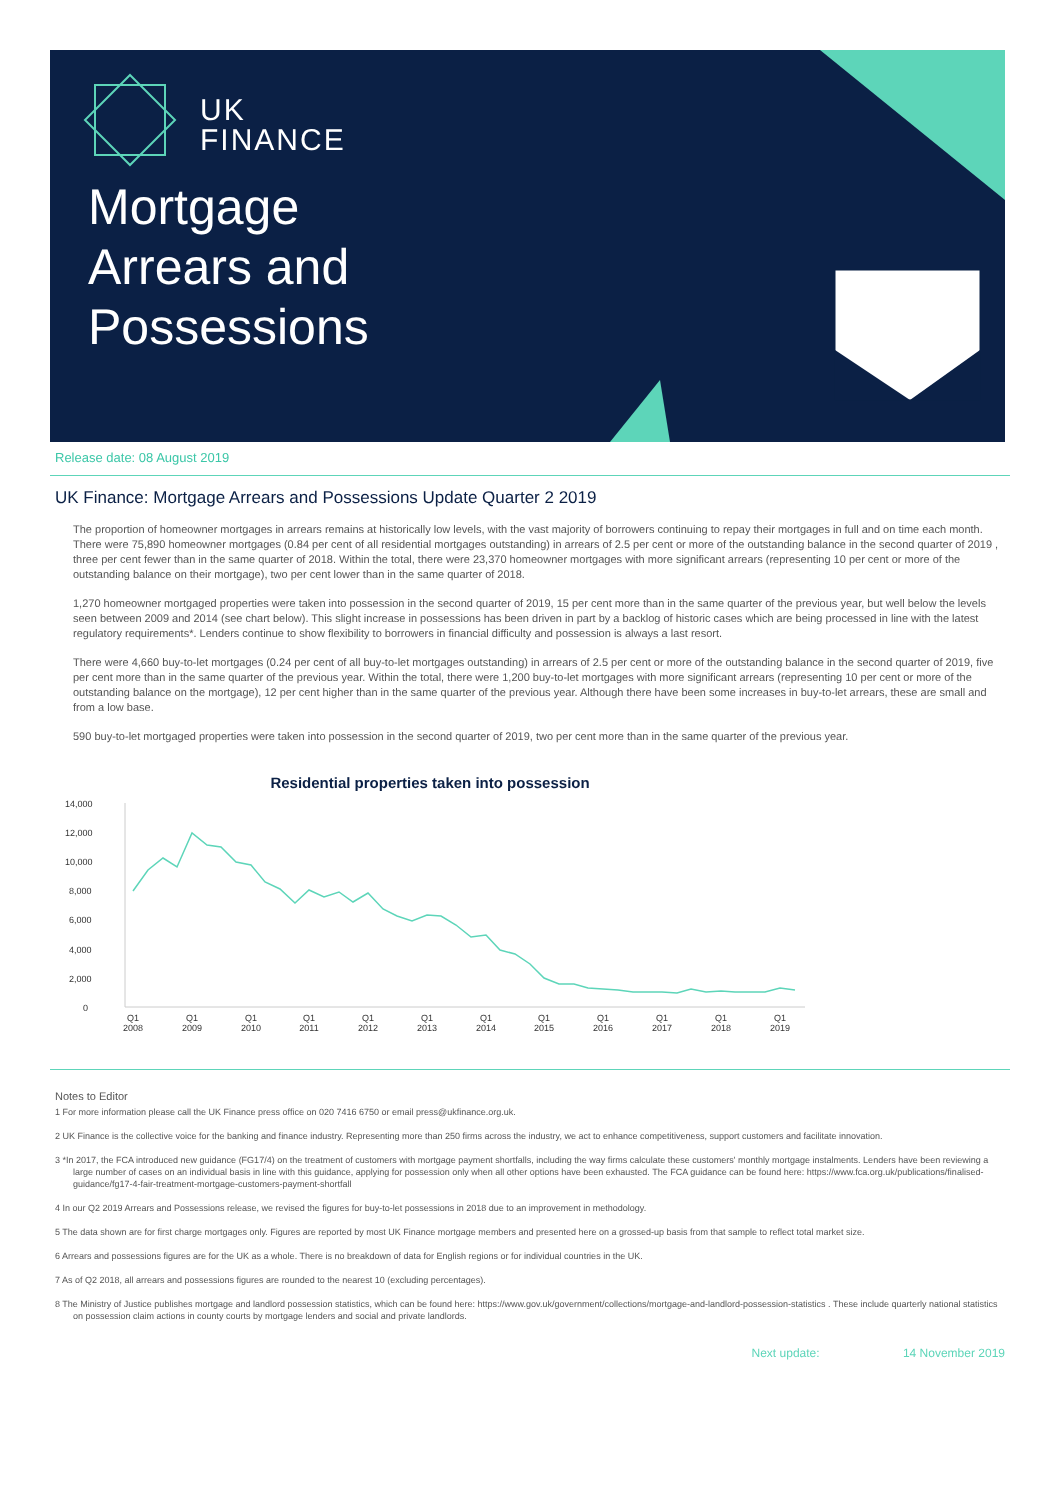UK
FINANCE
Mortgage
Arrears and
Possessions
Release date: 08 August 2019
UK Finance: Mortgage Arrears and Possessions Update Quarter 2 2019
The proportion of homeowner mortgages in arrears remains at historically low levels, with the vast majority of borrowers continuing to repay their mortgages in full and on time each month. There were 75,890 homeowner mortgages (0.84 per cent of all residential mortgages outstanding) in arrears of 2.5 per cent or more of the outstanding balance in the second quarter of 2019 , three per cent fewer than in the same quarter of 2018. Within the total, there were 23,370 homeowner mortgages with more significant arrears (representing 10 per cent or more of the outstanding balance on their mortgage), two per cent lower than in the same quarter of 2018.
1,270 homeowner mortgaged properties were taken into possession in the second quarter of 2019, 15 per cent more than in the same quarter of the previous year, but well below the levels seen between 2009 and 2014 (see chart below). This slight increase in possessions has been driven in part by a backlog of historic cases which are being processed in line with the latest regulatory requirements*. Lenders continue to show flexibility to borrowers in financial difficulty and possession is always a last resort.
There were 4,660 buy-to-let mortgages (0.24 per cent of all buy-to-let mortgages outstanding) in arrears of 2.5 per cent or more of the outstanding balance in the second quarter of 2019, five per cent more than in the same quarter of the previous year. Within the total, there were 1,200 buy-to-let mortgages with more significant arrears (representing 10 per cent or more of the outstanding balance on the mortgage), 12 per cent higher than in the same quarter of the previous year. Although there have been some increases in buy-to-let arrears, these are small and from a low base.
590 buy-to-let mortgaged properties were taken into possession in the second quarter of 2019, two per cent more than in the same quarter of the previous year.
Residential properties taken into possession
14,000
12,000
10,000
8,000
6,000
4,000
2,000
0
Q1
2008
Q1
2009
Q1
2010
Q1
2011
Q1
2012
Q1
2013
Q1
2014
Q1
2015
Q1
2016
Q1
2017
Q1
2018
Q1
2019
Notes to Editor
1 For more information please call the UK Finance press office on 020 7416 6750 or email press@ukfinance.org.uk.
2 UK Finance is the collective voice for the banking and finance industry. Representing more than 250 firms across the industry, we act to enhance competitiveness, support customers and facilitate innovation.
3 *In 2017, the FCA introduced new guidance (FG17/4) on the treatment of customers with mortgage payment shortfalls, including the way firms calculate these customers' monthly mortgage instalments. Lenders have been reviewing a large number of cases on an individual basis in line with this guidance, applying for possession only when all other options have been exhausted. The FCA guidance can be found here: https://www.fca.org.uk/publications/finalised-guidance/fg17-4-fair-treatment-mortgage-customers-payment-shortfall
4 In our Q2 2019 Arrears and Possessions release, we revised the figures for buy-to-let possessions in 2018 due to an improvement in methodology.
5 The data shown are for first charge mortgages only. Figures are reported by most UK Finance mortgage members and presented here on a grossed-up basis from that sample to reflect total market size.
6 Arrears and possessions figures are for the UK as a whole. There is no breakdown of data for English regions or for individual countries in the UK.
7 As of Q2 2018, all arrears and possessions figures are rounded to the nearest 10 (excluding percentages).
8 The Ministry of Justice publishes mortgage and landlord possession statistics, which can be found here: https://www.gov.uk/government/collections/mortgage-and-landlord-possession-statistics . These include quarterly national statistics on possession claim actions in county courts by mortgage lenders and social and private landlords.
Next update: 14 November 2019